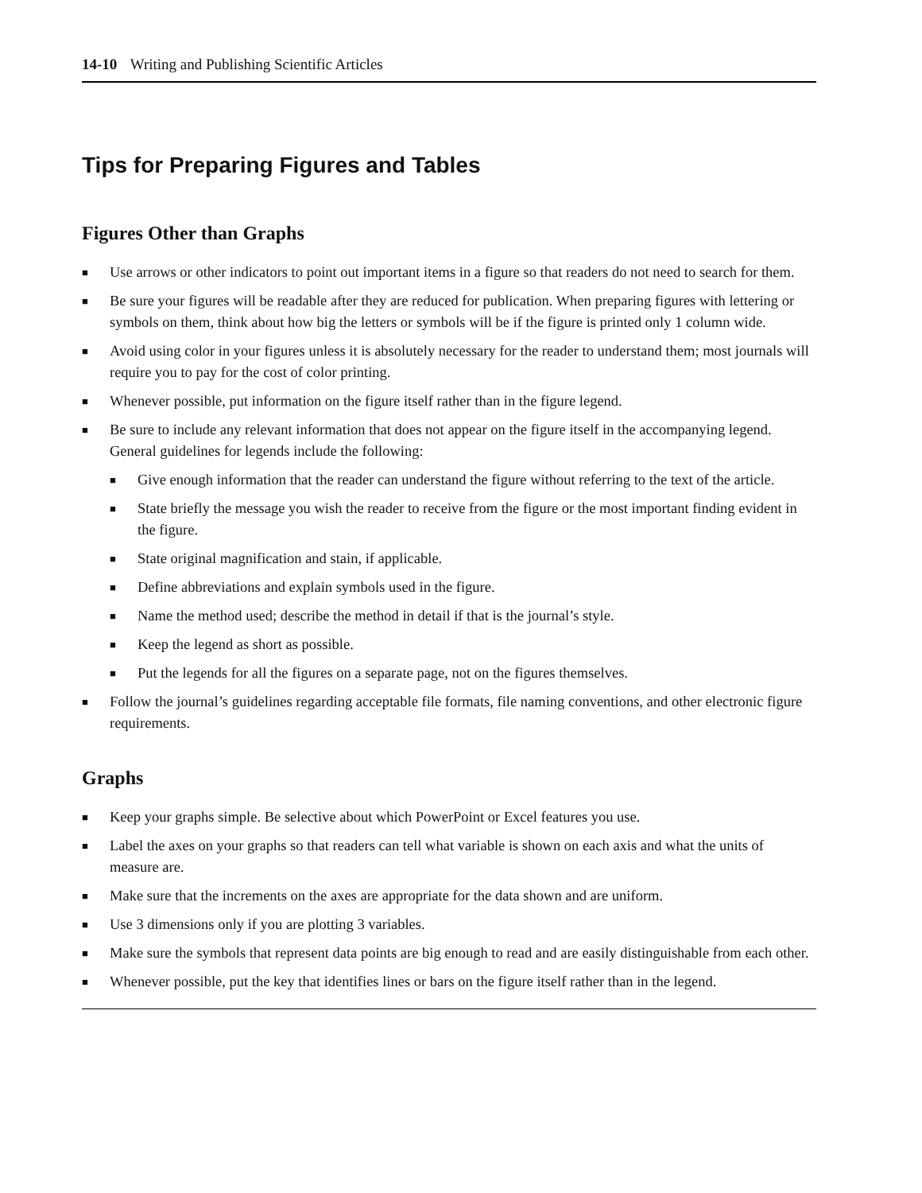14-10 Writing and Publishing Scientific Articles
Tips for Preparing Figures and Tables
Figures Other than Graphs
■ Use arrows or other indicators to point out important items in a figure so that readers do not need to search for them.
■ Be sure your figures will be readable after they are reduced for publication. When preparing figures with lettering or symbols on them, think about how big the letters or symbols will be if the figure is printed only 1 column wide.
■ Avoid using color in your figures unless it is absolutely necessary for the reader to understand them; most journals will require you to pay for the cost of color printing.
■ Whenever possible, put information on the figure itself rather than in the figure legend.
■ Be sure to include any relevant information that does not appear on the figure itself in the accompanying legend. General guidelines for legends include the following:
■ Give enough information that the reader can understand the figure without referring to the text of the article.
■ State briefly the message you wish the reader to receive from the figure or the most important finding evident in the figure.
■ State original magnification and stain, if applicable.
■ Define abbreviations and explain symbols used in the figure.
■ Name the method used; describe the method in detail if that is the journal’s style.
■ Keep the legend as short as possible.
■ Put the legends for all the figures on a separate page, not on the figures themselves.
■ Follow the journal’s guidelines regarding acceptable file formats, file naming conventions, and other electronic figure requirements.
Graphs
■ Keep your graphs simple. Be selective about which PowerPoint or Excel features you use.
■ Label the axes on your graphs so that readers can tell what variable is shown on each axis and what the units of measure are.
■ Make sure that the increments on the axes are appropriate for the data shown and are uniform.
■ Use 3 dimensions only if you are plotting 3 variables.
■ Make sure the symbols that represent data points are big enough to read and are easily distinguishable from each other.
■ Whenever possible, put the key that identifies lines or bars on the figure itself rather than in the legend.